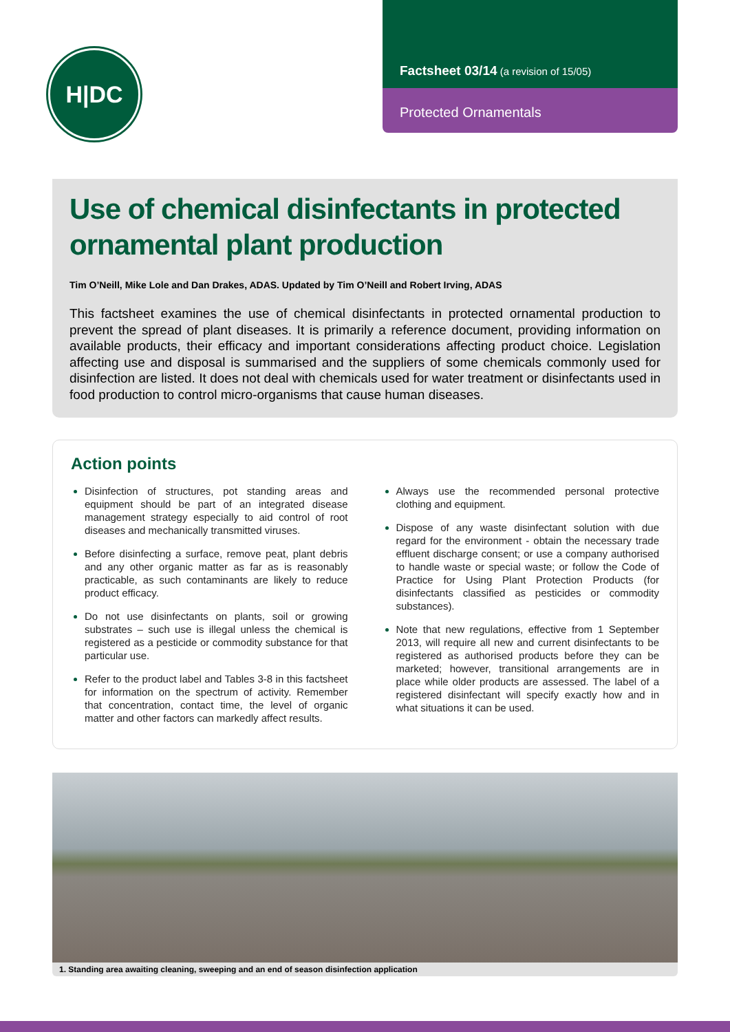H|DC
Factsheet 03/14 (a revision of 15/05)
Protected Ornamentals
Use of chemical disinfectants in protected ornamental plant production
Tim O’Neill, Mike Lole and Dan Drakes, ADAS. Updated by Tim O’Neill and Robert Irving, ADAS
This factsheet examines the use of chemical disinfectants in protected ornamental production to prevent the spread of plant diseases. It is primarily a reference document, providing information on available products, their efficacy and important considerations affecting product choice. Legislation affecting use and disposal is summarised and the suppliers of some chemicals commonly used for disinfection are listed. It does not deal with chemicals used for water treatment or disinfectants used in food production to control micro-organisms that cause human diseases.
Action points
Disinfection of structures, pot standing areas and equipment should be part of an integrated disease management strategy especially to aid control of root diseases and mechanically transmitted viruses.
Before disinfecting a surface, remove peat, plant debris and any other organic matter as far as is reasonably practicable, as such contaminants are likely to reduce product efficacy.
Do not use disinfectants on plants, soil or growing substrates – such use is illegal unless the chemical is registered as a pesticide or commodity substance for that particular use.
Refer to the product label and Tables 3-8 in this factsheet for information on the spectrum of activity. Remember that concentration, contact time, the level of organic matter and other factors can markedly affect results.
Always use the recommended personal protective clothing and equipment.
Dispose of any waste disinfectant solution with due regard for the environment - obtain the necessary trade effluent discharge consent; or use a company authorised to handle waste or special waste; or follow the Code of Practice for Using Plant Protection Products (for disinfectants classified as pesticides or commodity substances).
Note that new regulations, effective from 1 September 2013, will require all new and current disinfectants to be registered as authorised products before they can be marketed; however, transitional arrangements are in place while older products are assessed. The label of a registered disinfectant will specify exactly how and in what situations it can be used.
1. Standing area awaiting cleaning, sweeping and an end of season disinfection application